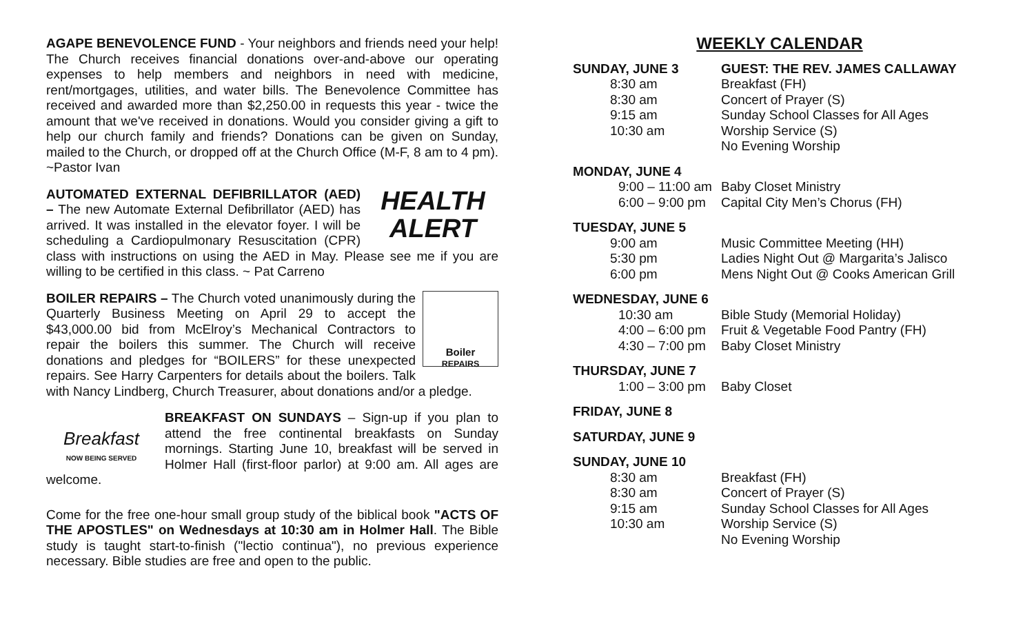AGAPE BENEVOLENCE FUND - Your neighbors and friends need your help! The Church receives financial donations over-and-above our operating expenses to help members and neighbors in need with medicine, rent/mortgages, utilities, and water bills. The Benevolence Committee has received and awarded more than $2,250.00 in requests this year - twice the amount that we've received in donations. Would you consider giving a gift to help our church family and friends? Donations can be given on Sunday, mailed to the Church, or dropped off at the Church Office (M-F, 8 am to 4 pm). ~Pastor Ivan
HEALTH
ALERT AUTOMATED EXTERNAL DEFIBRILLATOR (AED) – The new Automate External Defibrillator (AED) has arrived. It was installed in the elevator foyer. I will be scheduling a Cardiopulmonary Resuscitation (CPR) class with instructions on using the AED in May. Please see me if you are willing to be certified in this class. ~ Pat Carreno
Boiler
REPAIRS BOILER REPAIRS – The Church voted unanimously during the Quarterly Business Meeting on April 29 to accept the $43,000.00 bid from McElroy’s Mechanical Contractors to repair the boilers this summer. The Church will receive donations and pledges for “BOILERS” for these unexpected repairs. See Harry Carpenters for details about the boilers. Talk with Nancy Lindberg, Church Treasurer, about donations and/or a pledge.
Breakfast
NOW BEING SERVED BREAKFAST ON SUNDAYS – Sign-up if you plan to attend the free continental breakfasts on Sunday mornings. Starting June 10, breakfast will be served in Holmer Hall (first-floor parlor) at 9:00 am. All ages are welcome.
Come for the free one-hour small group study of the biblical book "ACTS OF THE APOSTLES" on Wednesdays at 10:30 am in Holmer Hall. The Bible study is taught start-to-finish ("lectio continua"), no previous experience necessary. Bible studies are free and open to the public.
WEEKLY CALENDAR
| SUNDAY, JUNE 3 | GUEST: THE REV. JAMES CALLAWAY |
| 8:30 am | Breakfast (FH) |
| 8:30 am | Concert of Prayer (S) |
| 9:15 am | Sunday School Classes for All Ages |
| 10:30 am | Worship Service (S) |
| | No Evening Worship |
| MONDAY, JUNE 4 | |
| 9:00 – 11:00 am | Baby Closet Ministry |
| 6:00 – 9:00 pm | Capital City Men’s Chorus (FH) |
| TUESDAY, JUNE 5 | |
| 9:00 am | Music Committee Meeting (HH) |
| 5:30 pm | Ladies Night Out @ Margarita’s Jalisco |
| 6:00 pm | Mens Night Out @ Cooks American Grill |
| WEDNESDAY, JUNE 6 | |
| 10:30 am | Bible Study (Memorial Holiday) |
| 4:00 – 6:00 pm | Fruit & Vegetable Food Pantry (FH) |
| 4:30 – 7:00 pm | Baby Closet Ministry |
| THURSDAY, JUNE 7 | |
| 1:00 – 3:00 pm | Baby Closet |
| FRIDAY, JUNE 8 |
| SATURDAY, JUNE 9 |
| SUNDAY, JUNE 10 | |
| 8:30 am | Breakfast (FH) |
| 8:30 am | Concert of Prayer (S) |
| 9:15 am | Sunday School Classes for All Ages |
| 10:30 am | Worship Service (S) |
| | No Evening Worship |